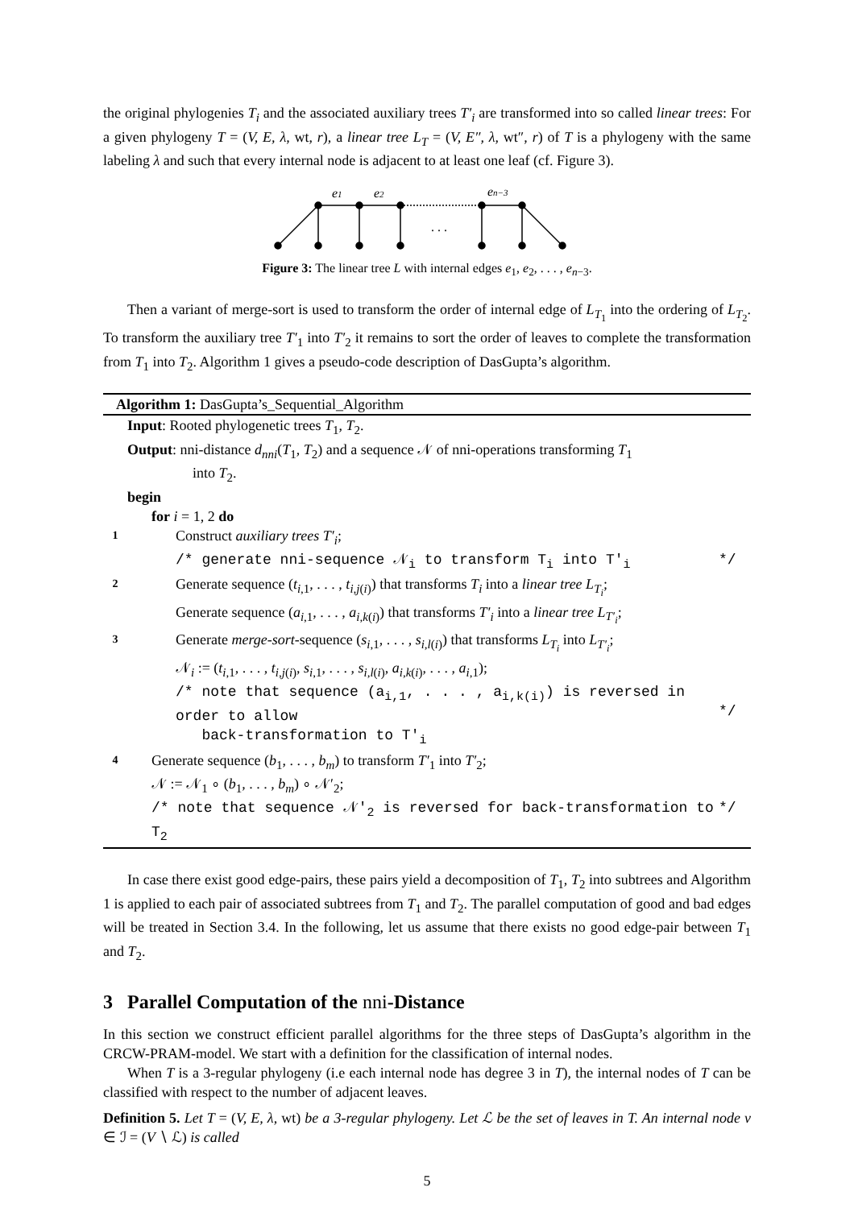the original phylogenies T<sub>i</sub> and the associated auxiliary trees T′<sub>i</sub> are transformed into so called linear trees: For a given phylogeny T = (V, E, λ, wt, r), a linear tree L<sub>T</sub> = (V, E″, λ, wt″, r) of T is a phylogeny with the same labeling λ and such that every internal node is adjacent to at least one leaf (cf. Figure 3).
e1
e2
en−3
. . .
Figure 3: The linear tree L with internal edges e<sub>1</sub>, e<sub>2</sub>, . . . , e<sub>n−3</sub>.
Then a variant of merge-sort is used to transform the order of internal edge of L<sub>T<sub>1</sub></sub> into the ordering of L<sub>T<sub>2</sub></sub>. To transform the auxiliary tree T′<sub>1</sub> into T′<sub>2</sub> it remains to sort the order of leaves to complete the transformation from T<sub>1</sub> into T<sub>2</sub>. Algorithm 1 gives a pseudo-code description of DasGupta’s algorithm.
Algorithm 1: DasGupta’s_Sequential_Algorithm
Input: Rooted phylogenetic trees T<sub>1</sub>, T<sub>2</sub>.
Output: nni-distance d<sub>nni</sub>(T<sub>1</sub>, T<sub>2</sub>) and a sequence 𝒩 of nni-operations transforming T<sub>1</sub>
into T<sub>2</sub>.
begin
for i = 1, 2 do
1 Construct auxiliary trees T′<sub>i</sub>;
/* generate nni-sequence 𝒩<sub>i</sub> to transform T<sub>i</sub> into T′<sub>i</sub> */
2 Generate sequence (t<sub>i,1</sub>, . . . , t<sub>i,j(i)</sub>) that transforms T<sub>i</sub> into a linear tree L<sub>T<sub>i</sub></sub>;
Generate sequence (a<sub>i,1</sub>, . . . , a<sub>i,k(i)</sub>) that transforms T′<sub>i</sub> into a linear tree L<sub>T′<sub>i</sub></sub>;
3 Generate merge-sort-sequence (s<sub>i,1</sub>, . . . , s<sub>i,l(i)</sub>) that transforms L<sub>T<sub>i</sub></sub> into L<sub>T′<sub>i</sub></sub>;
𝒩<sub>i</sub> := (t<sub>i,1</sub>, . . . , t<sub>i,j(i)</sub>, s<sub>i,1</sub>, . . . , s<sub>i,l(i)</sub>, a<sub>i,k(i)</sub>, . . . , a<sub>i,1</sub>);
/* note that sequence (a<sub>i,1</sub>, . . . , a<sub>i,k(i)</sub>) is reversed in order to allow
back-transformation to T′<sub>i</sub>
*/
4 Generate sequence (b<sub>1</sub>, . . . , b<sub>m</sub>) to transform T′<sub>1</sub> into T′<sub>2</sub>;
𝒩 := 𝒩<sub>1</sub> ∘ (b<sub>1</sub>, . . . , b<sub>m</sub>) ∘ 𝒩′<sub>2</sub>;
/* note that sequence 𝒩′<sub>2</sub> is reversed for back-transformation to T<sub>2</sub> */
In case there exist good edge-pairs, these pairs yield a decomposition of T<sub>1</sub>, T<sub>2</sub> into subtrees and Algorithm 1 is applied to each pair of associated subtrees from T<sub>1</sub> and T<sub>2</sub>. The parallel computation of good and bad edges will be treated in Section 3.4. In the following, let us assume that there exists no good edge-pair between T<sub>1</sub> and T<sub>2</sub>.
3 Parallel Computation of the nni-Distance
In this section we construct efficient parallel algorithms for the three steps of DasGupta’s algorithm in the CRCW-PRAM-model. We start with a definition for the classification of internal nodes.
When T is a 3-regular phylogeny (i.e each internal node has degree 3 in T), the internal nodes of T can be classified with respect to the number of adjacent leaves.
Definition 5. Let T = (V, E, λ, wt) be a 3-regular phylogeny. Let ℒ be the set of leaves in T. An internal node v ∈ ℐ = (V ∖ ℒ) is called
5